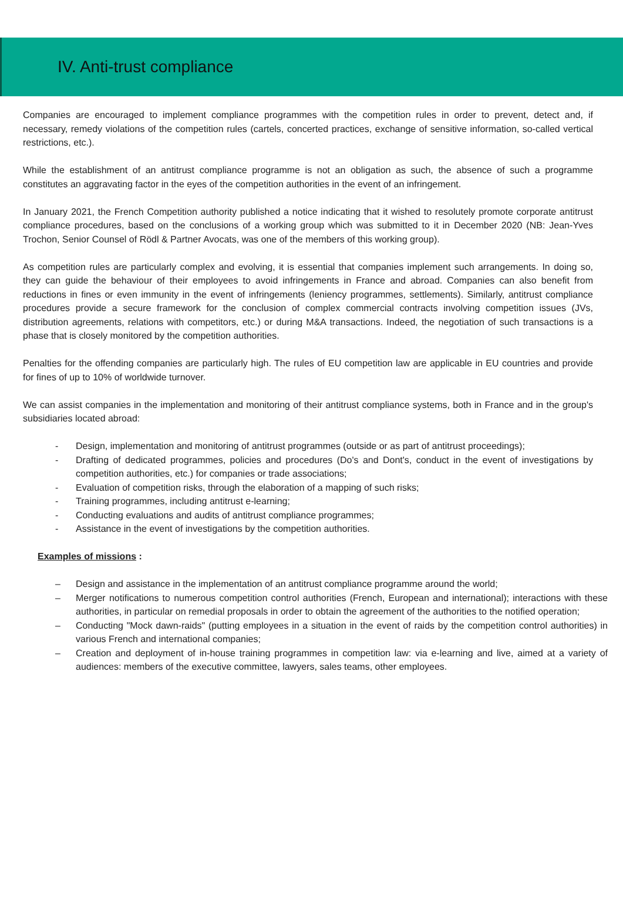IV. Anti-trust compliance
Companies are encouraged to implement compliance programmes with the competition rules in order to prevent, detect and, if necessary, remedy violations of the competition rules (cartels, concerted practices, exchange of sensitive information, so-called vertical restrictions, etc.).
While the establishment of an antitrust compliance programme is not an obligation as such, the absence of such a programme constitutes an aggravating factor in the eyes of the competition authorities in the event of an infringement.
In January 2021, the French Competition authority published a notice indicating that it wished to resolutely promote corporate antitrust compliance procedures, based on the conclusions of a working group which was submitted to it in December 2020 (NB: Jean-Yves Trochon, Senior Counsel of Rödl & Partner Avocats, was one of the members of this working group).
As competition rules are particularly complex and evolving, it is essential that companies implement such arrangements. In doing so, they can guide the behaviour of their employees to avoid infringements in France and abroad. Companies can also benefit from reductions in fines or even immunity in the event of infringements (leniency programmes, settlements). Similarly, antitrust compliance procedures provide a secure framework for the conclusion of complex commercial contracts involving competition issues (JVs, distribution agreements, relations with competitors, etc.) or during M&A transactions. Indeed, the negotiation of such transactions is a phase that is closely monitored by the competition authorities.
Penalties for the offending companies are particularly high. The rules of EU competition law are applicable in EU countries and provide for fines of up to 10% of worldwide turnover.
We can assist companies in the implementation and monitoring of their antitrust compliance systems, both in France and in the group's subsidiaries located abroad:
- Design, implementation and monitoring of antitrust programmes (outside or as part of antitrust proceedings);
- Drafting of dedicated programmes, policies and procedures (Do's and Dont's, conduct in the event of investigations by competition authorities, etc.) for companies or trade associations;
- Evaluation of competition risks, through the elaboration of a mapping of such risks;
- Training programmes, including antitrust e-learning;
- Conducting evaluations and audits of antitrust compliance programmes;
- Assistance in the event of investigations by the competition authorities.
Examples of missions :
– Design and assistance in the implementation of an antitrust compliance programme around the world;
– Merger notifications to numerous competition control authorities (French, European and international); interactions with these authorities, in particular on remedial proposals in order to obtain the agreement of the authorities to the notified operation;
– Conducting "Mock dawn-raids" (putting employees in a situation in the event of raids by the competition control authorities) in various French and international companies;
– Creation and deployment of in-house training programmes in competition law: via e-learning and live, aimed at a variety of audiences: members of the executive committee, lawyers, sales teams, other employees.